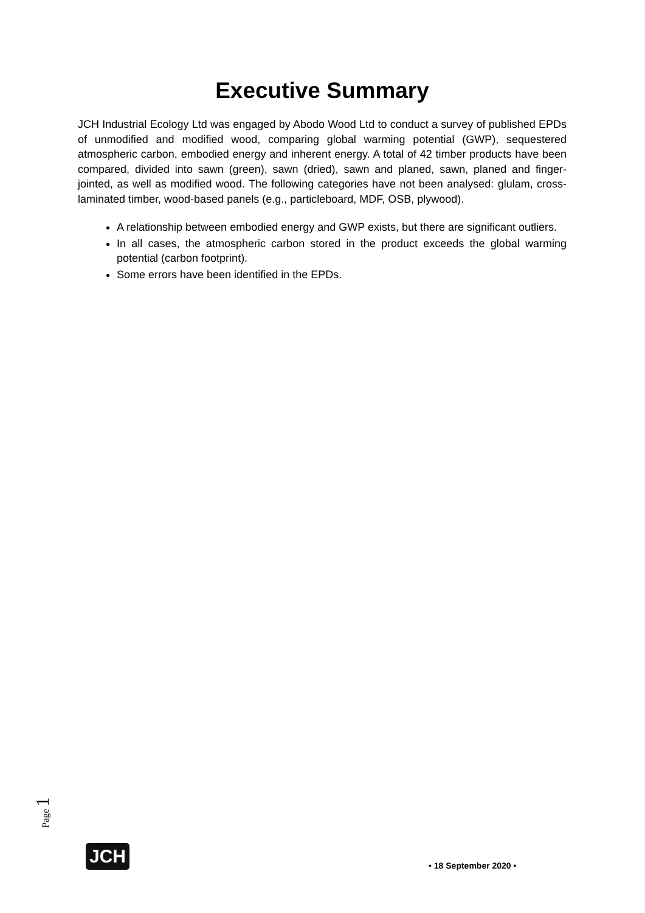Executive Summary
JCH Industrial Ecology Ltd was engaged by Abodo Wood Ltd to conduct a survey of published EPDs of unmodified and modified wood, comparing global warming potential (GWP), sequestered atmospheric carbon, embodied energy and inherent energy. A total of 42 timber products have been compared, divided into sawn (green), sawn (dried), sawn and planed, sawn, planed and finger-jointed, as well as modified wood. The following categories have not been analysed: glulam, cross-laminated timber, wood-based panels (e.g., particleboard, MDF, OSB, plywood).
A relationship between embodied energy and GWP exists, but there are significant outliers.
In all cases, the atmospheric carbon stored in the product exceeds the global warming potential (carbon footprint).
Some errors have been identified in the EPDs.
Page 1
JCH
• 18 September 2020 •